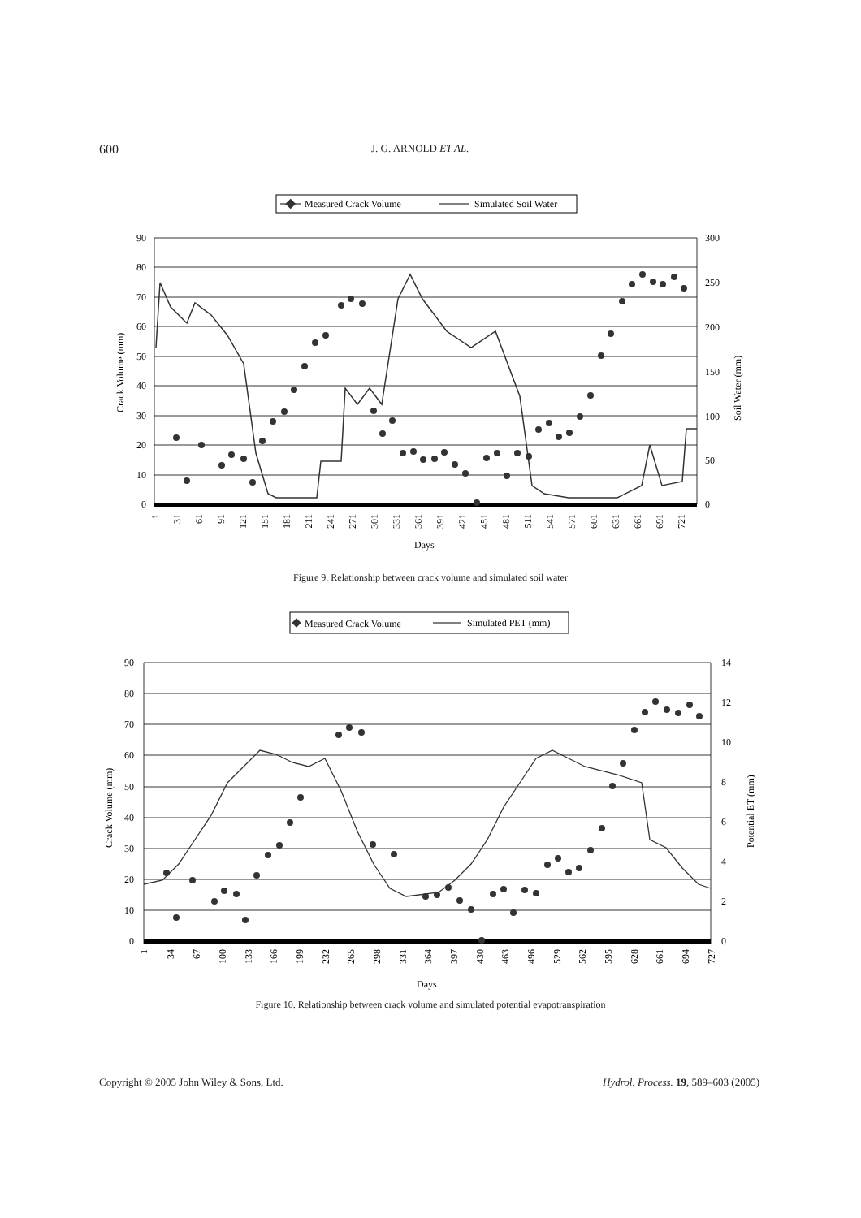600 J. G. ARNOLD ET AL.
Measured Crack Volume
Simulated Soil Water
90
80
70
60
50
40
30
20
10
0
300
250
200
150
100
50
0
Crack Volume (mm)
Soil Water (mm)
1
31
61
91
121
151
181
211
241
271
301
331
361
391
421
451
481
511
541
571
601
631
661
691
721
Days
Figure 9. Relationship between crack volume and simulated soil water
Measured Crack Volume
Simulated PET (mm)
90
80
70
60
50
40
30
20
10
0
14
12
10
8
6
4
2
0
Crack Volume (mm)
Potential ET (mm)
1
34
67
100
133
166
199
232
265
298
331
364
397
430
463
496
529
562
595
628
661
694
727
Days
Figure 10. Relationship between crack volume and simulated potential evapotranspiration
Copyright © 2005 John Wiley & Sons, Ltd. Hydrol. Process. 19, 589–603 (2005)